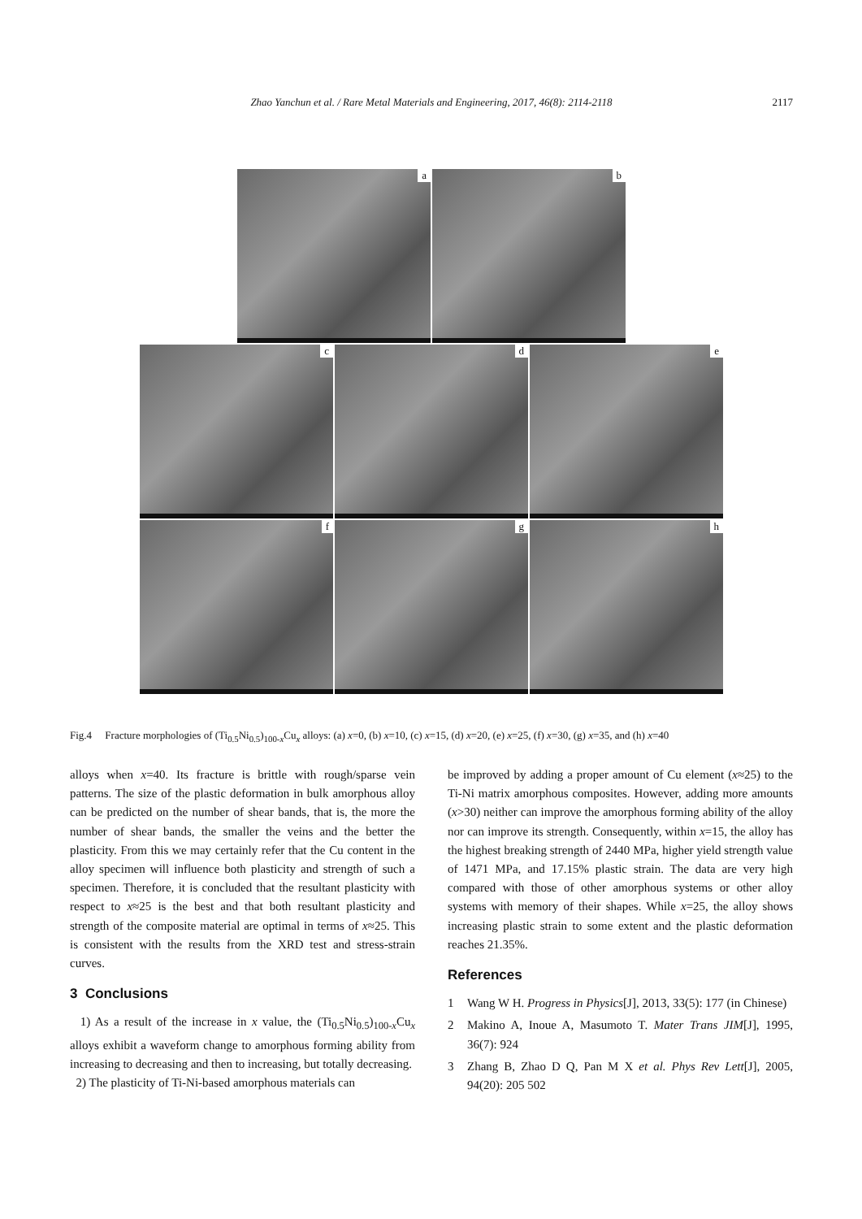Zhao Yanchun et al. / Rare Metal Materials and Engineering, 2017, 46(8): 2114-2118 2117
a
b
c
d
e
f
g
h
Fig.4 Fracture morphologies of (Ti<sub>0.5</sub>Ni<sub>0.5</sub>)<sub>100-x</sub>Cu<sub>x</sub> alloys: (a) x=0, (b) x=10, (c) x=15, (d) x=20, (e) x=25, (f) x=30, (g) x=35, and (h) x=40
alloys when x=40. Its fracture is brittle with rough/sparse vein patterns. The size of the plastic deformation in bulk amorphous alloy can be predicted on the number of shear bands, that is, the more the number of shear bands, the smaller the veins and the better the plasticity. From this we may certainly refer that the Cu content in the alloy specimen will influence both plasticity and strength of such a specimen. Therefore, it is concluded that the resultant plasticity with respect to x≈25 is the best and that both resultant plasticity and strength of the composite material are optimal in terms of x≈25. This is consistent with the results from the XRD test and stress-strain curves.
3 Conclusions
1) As a result of the increase in x value, the (Ti<sub>0.5</sub>Ni<sub>0.5</sub>)<sub>100-x</sub>Cu<sub>x</sub> alloys exhibit a waveform change to amorphous forming ability from increasing to decreasing and then to increasing, but totally decreasing.
2) The plasticity of Ti-Ni-based amorphous materials can
be improved by adding a proper amount of Cu element (x≈25) to the Ti-Ni matrix amorphous composites. However, adding more amounts (x>30) neither can improve the amorphous forming ability of the alloy nor can improve its strength. Consequently, within x=15, the alloy has the highest breaking strength of 2440 MPa, higher yield strength value of 1471 MPa, and 17.15% plastic strain. The data are very high compared with those of other amorphous systems or other alloy systems with memory of their shapes. While x=25, the alloy shows increasing plastic strain to some extent and the plastic deformation reaches 21.35%.
References
1 Wang W H. Progress in Physics[J], 2013, 33(5): 177 (in Chinese)
2 Makino A, Inoue A, Masumoto T. Mater Trans JIM[J], 1995, 36(7): 924
3 Zhang B, Zhao D Q, Pan M X et al. Phys Rev Lett[J], 2005, 94(20): 205 502